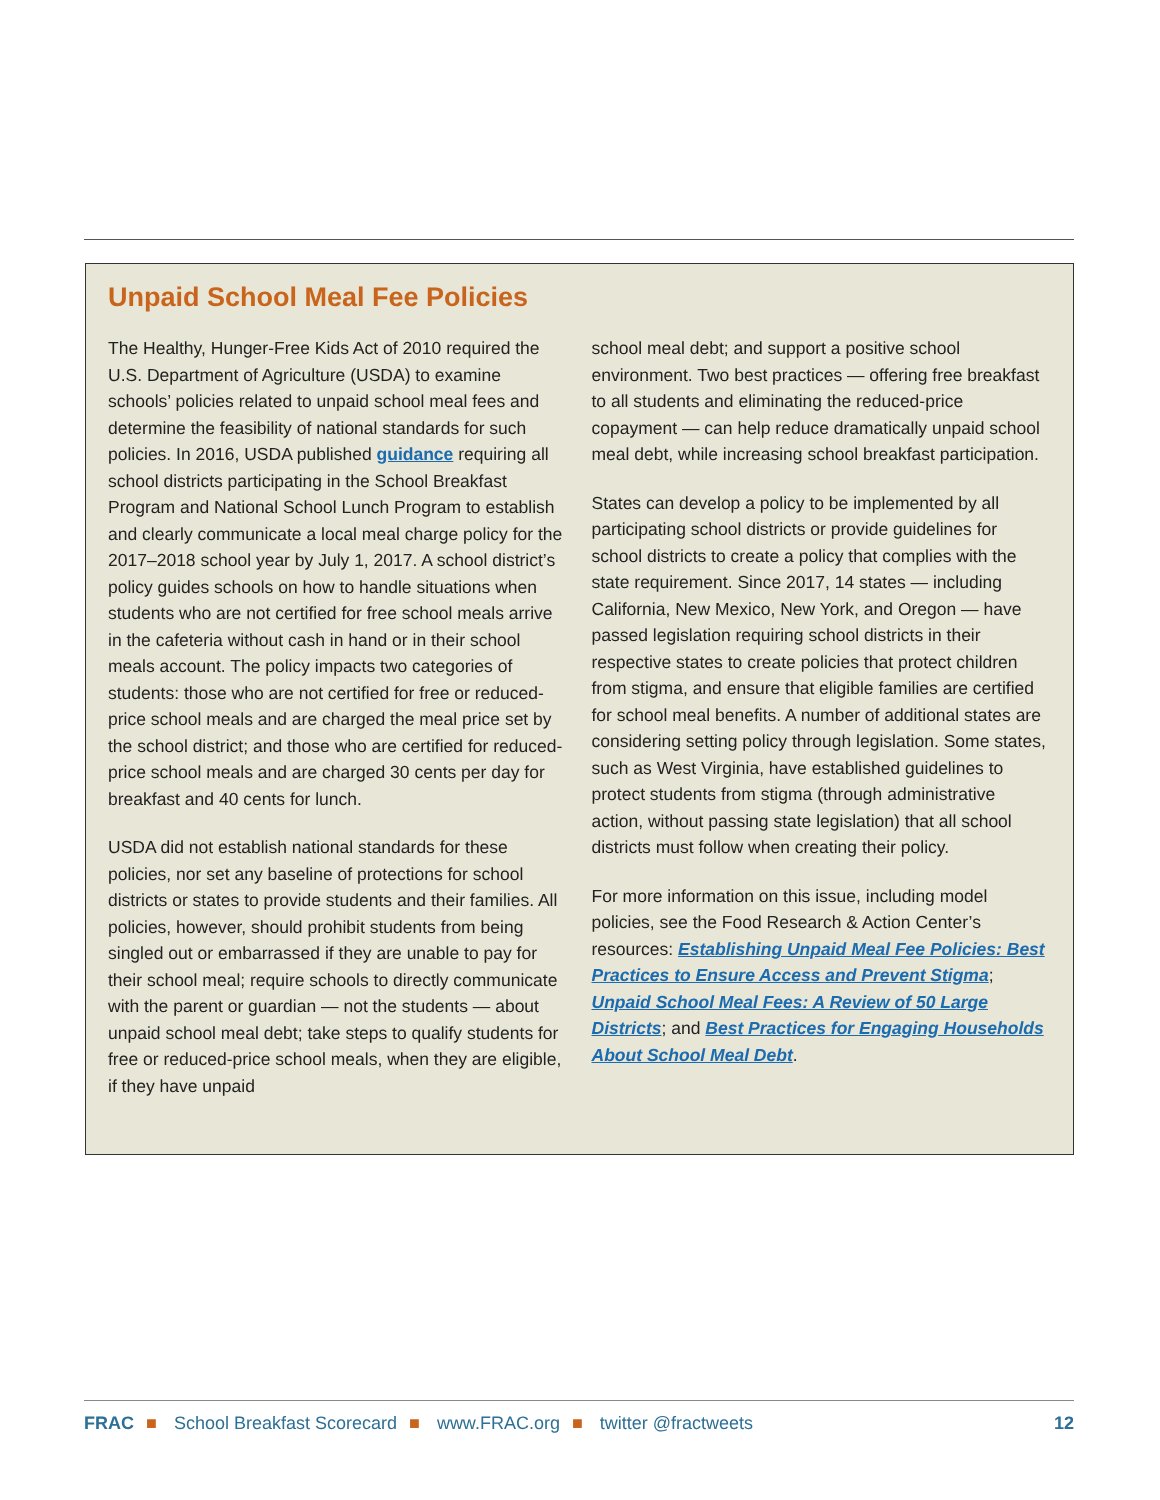Unpaid School Meal Fee Policies
The Healthy, Hunger-Free Kids Act of 2010 required the U.S. Department of Agriculture (USDA) to examine schools’ policies related to unpaid school meal fees and determine the feasibility of national standards for such policies. In 2016, USDA published guidance requiring all school districts participating in the School Breakfast Program and National School Lunch Program to establish and clearly communicate a local meal charge policy for the 2017–2018 school year by July 1, 2017. A school district’s policy guides schools on how to handle situations when students who are not certified for free school meals arrive in the cafeteria without cash in hand or in their school meals account. The policy impacts two categories of students: those who are not certified for free or reduced-price school meals and are charged the meal price set by the school district; and those who are certified for reduced-price school meals and are charged 30 cents per day for breakfast and 40 cents for lunch.
USDA did not establish national standards for these policies, nor set any baseline of protections for school districts or states to provide students and their families. All policies, however, should prohibit students from being singled out or embarrassed if they are unable to pay for their school meal; require schools to directly communicate with the parent or guardian — not the students — about unpaid school meal debt; take steps to qualify students for free or reduced-price school meals, when they are eligible, if they have unpaid
school meal debt; and support a positive school environment. Two best practices — offering free breakfast to all students and eliminating the reduced-price copayment — can help reduce dramatically unpaid school meal debt, while increasing school breakfast participation.
States can develop a policy to be implemented by all participating school districts or provide guidelines for school districts to create a policy that complies with the state requirement. Since 2017, 14 states — including California, New Mexico, New York, and Oregon — have passed legislation requiring school districts in their respective states to create policies that protect children from stigma, and ensure that eligible families are certified for school meal benefits. A number of additional states are considering setting policy through legislation. Some states, such as West Virginia, have established guidelines to protect students from stigma (through administrative action, without passing state legislation) that all school districts must follow when creating their policy.
For more information on this issue, including model policies, see the Food Research & Action Center’s resources: Establishing Unpaid Meal Fee Policies: Best Practices to Ensure Access and Prevent Stigma; Unpaid School Meal Fees: A Review of 50 Large Districts; and Best Practices for Engaging Households About School Meal Debt.
FRAC ■ School Breakfast Scorecard ■ www.FRAC.org ■ twitter @fractweets
12